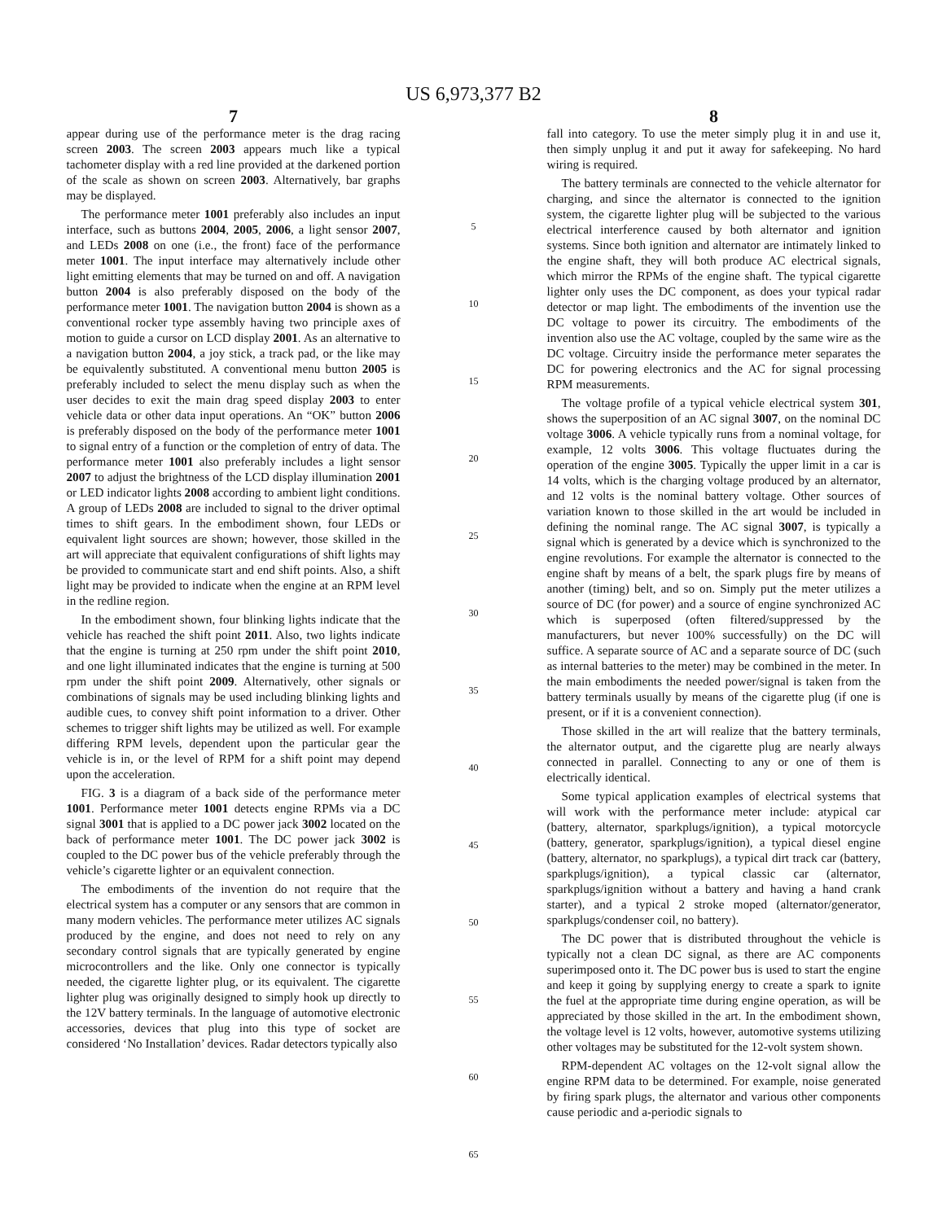US 6,973,377 B2
7
appear during use of the performance meter is the drag racing screen 2003. The screen 2003 appears much like a typical tachometer display with a red line provided at the darkened portion of the scale as shown on screen 2003. Alternatively, bar graphs may be displayed.
The performance meter 1001 preferably also includes an input interface, such as buttons 2004, 2005, 2006, a light sensor 2007, and LEDs 2008 on one (i.e., the front) face of the performance meter 1001. The input interface may alternatively include other light emitting elements that may be turned on and off. A navigation button 2004 is also preferably disposed on the body of the performance meter 1001. The navigation button 2004 is shown as a conventional rocker type assembly having two principle axes of motion to guide a cursor on LCD display 2001. As an alternative to a navigation button 2004, a joy stick, a track pad, or the like may be equivalently substituted. A conventional menu button 2005 is preferably included to select the menu display such as when the user decides to exit the main drag speed display 2003 to enter vehicle data or other data input operations. An “OK” button 2006 is preferably disposed on the body of the performance meter 1001 to signal entry of a function or the completion of entry of data. The performance meter 1001 also preferably includes a light sensor 2007 to adjust the brightness of the LCD display illumination 2001 or LED indicator lights 2008 according to ambient light conditions. A group of LEDs 2008 are included to signal to the driver optimal times to shift gears. In the embodiment shown, four LEDs or equivalent light sources are shown; however, those skilled in the art will appreciate that equivalent configurations of shift lights may be provided to communicate start and end shift points. Also, a shift light may be provided to indicate when the engine at an RPM level in the redline region.
In the embodiment shown, four blinking lights indicate that the vehicle has reached the shift point 2011. Also, two lights indicate that the engine is turning at 250 rpm under the shift point 2010, and one light illuminated indicates that the engine is turning at 500 rpm under the shift point 2009. Alternatively, other signals or combinations of signals may be used including blinking lights and audible cues, to convey shift point information to a driver. Other schemes to trigger shift lights may be utilized as well. For example differing RPM levels, dependent upon the particular gear the vehicle is in, or the level of RPM for a shift point may depend upon the acceleration.
FIG. 3 is a diagram of a back side of the performance meter 1001. Performance meter 1001 detects engine RPMs via a DC signal 3001 that is applied to a DC power jack 3002 located on the back of performance meter 1001. The DC power jack 3002 is coupled to the DC power bus of the vehicle preferably through the vehicle’s cigarette lighter or an equivalent connection.
The embodiments of the invention do not require that the electrical system has a computer or any sensors that are common in many modern vehicles. The performance meter utilizes AC signals produced by the engine, and does not need to rely on any secondary control signals that are typically generated by engine microcontrollers and the like. Only one connector is typically needed, the cigarette lighter plug, or its equivalent. The cigarette lighter plug was originally designed to simply hook up directly to the 12V battery terminals. In the language of automotive electronic accessories, devices that plug into this type of socket are considered ‘No Installation’ devices. Radar detectors typically also
5
10
15
20
25
30
35
40
45
50
55
60
65
8
fall into category. To use the meter simply plug it in and use it, then simply unplug it and put it away for safekeeping. No hard wiring is required.
The battery terminals are connected to the vehicle alternator for charging, and since the alternator is connected to the ignition system, the cigarette lighter plug will be subjected to the various electrical interference caused by both alternator and ignition systems. Since both ignition and alternator are intimately linked to the engine shaft, they will both produce AC electrical signals, which mirror the RPMs of the engine shaft. The typical cigarette lighter only uses the DC component, as does your typical radar detector or map light. The embodiments of the invention use the DC voltage to power its circuitry. The embodiments of the invention also use the AC voltage, coupled by the same wire as the DC voltage. Circuitry inside the performance meter separates the DC for powering electronics and the AC for signal processing RPM measurements.
The voltage profile of a typical vehicle electrical system 301, shows the superposition of an AC signal 3007, on the nominal DC voltage 3006. A vehicle typically runs from a nominal voltage, for example, 12 volts 3006. This voltage fluctuates during the operation of the engine 3005. Typically the upper limit in a car is 14 volts, which is the charging voltage produced by an alternator, and 12 volts is the nominal battery voltage. Other sources of variation known to those skilled in the art would be included in defining the nominal range. The AC signal 3007, is typically a signal which is generated by a device which is synchronized to the engine revolutions. For example the alternator is connected to the engine shaft by means of a belt, the spark plugs fire by means of another (timing) belt, and so on. Simply put the meter utilizes a source of DC (for power) and a source of engine synchronized AC which is superposed (often filtered/suppressed by the manufacturers, but never 100% successfully) on the DC will suffice. A separate source of AC and a separate source of DC (such as internal batteries to the meter) may be combined in the meter. In the main embodiments the needed power/signal is taken from the battery terminals usually by means of the cigarette plug (if one is present, or if it is a convenient connection).
Those skilled in the art will realize that the battery terminals, the alternator output, and the cigarette plug are nearly always connected in parallel. Connecting to any or one of them is electrically identical.
Some typical application examples of electrical systems that will work with the performance meter include: atypical car (battery, alternator, sparkplugs/ignition), a typical motorcycle (battery, generator, sparkplugs/ignition), a typical diesel engine (battery, alternator, no sparkplugs), a typical dirt track car (battery, sparkplugs/ignition), a typical classic car (alternator, sparkplugs/ignition without a battery and having a hand crank starter), and a typical 2 stroke moped (alternator/generator, sparkplugs/condenser coil, no battery).
The DC power that is distributed throughout the vehicle is typically not a clean DC signal, as there are AC components superimposed onto it. The DC power bus is used to start the engine and keep it going by supplying energy to create a spark to ignite the fuel at the appropriate time during engine operation, as will be appreciated by those skilled in the art. In the embodiment shown, the voltage level is 12 volts, however, automotive systems utilizing other voltages may be substituted for the 12-volt system shown.
RPM-dependent AC voltages on the 12-volt signal allow the engine RPM data to be determined. For example, noise generated by firing spark plugs, the alternator and various other components cause periodic and a-periodic signals to